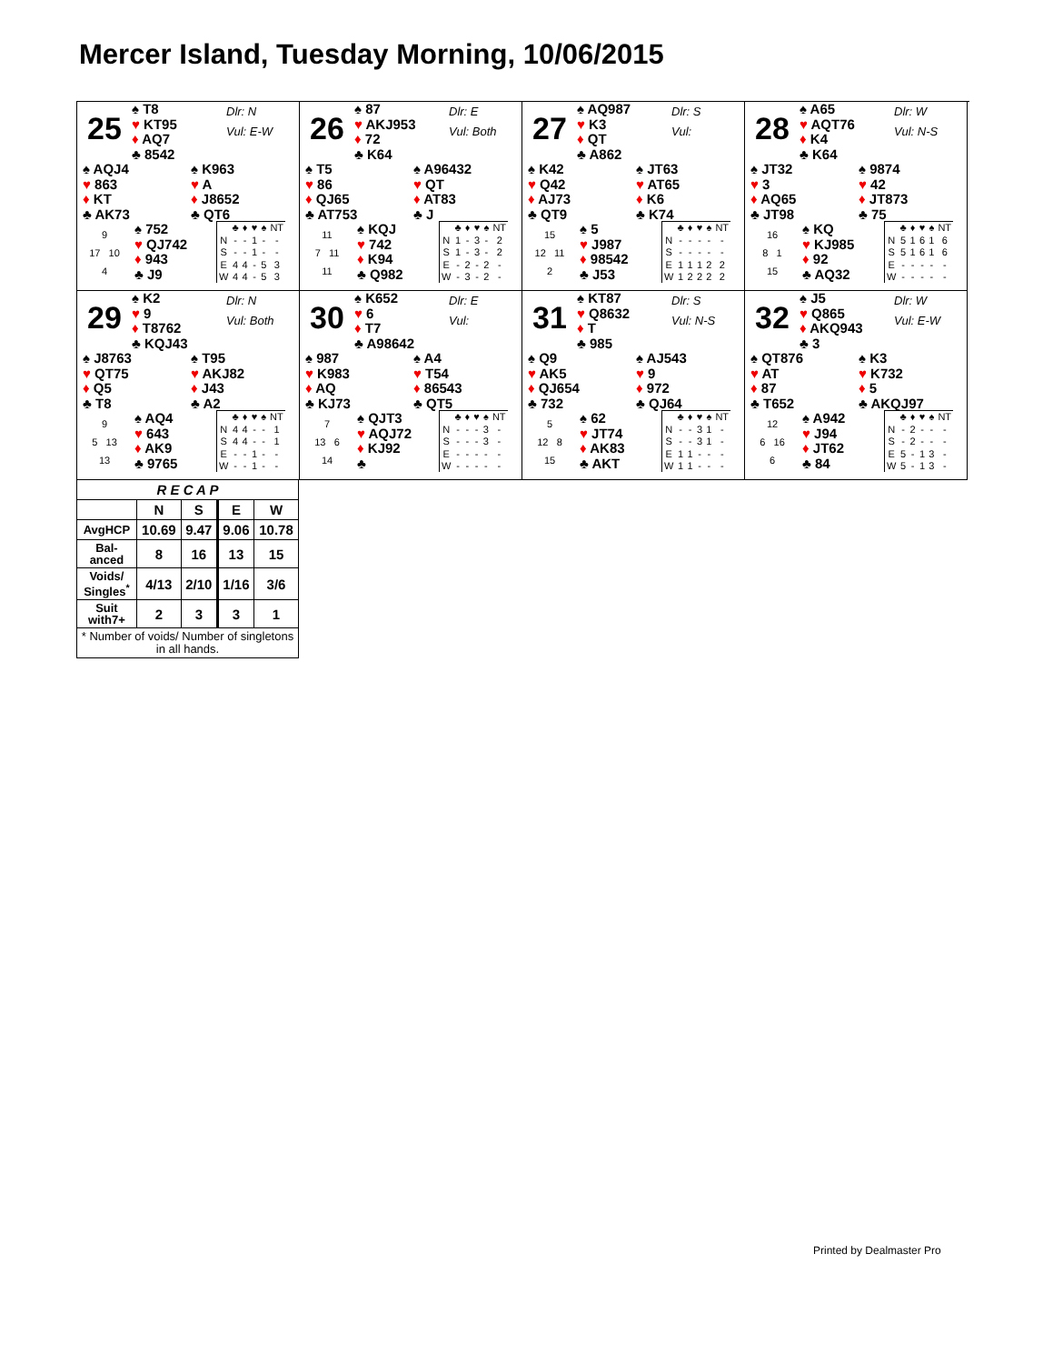Mercer Island, Tuesday Morning, 10/06/2015
25
♠ T8
♥ KT95
♦ AQ7
♣ 8542
Dlr: N
Vul: E-W
♠ AQJ4
♥ 863
♦ KT
♣ AK73
♠ K963
♥ A
♦ J8652
♣ QT6
9
17 10
4
♠ 752
♥ QJ742
♦ 943
♣ J9
| | ♣ | ♦ | ♥ | ♠ | NT |
| N | - | - | 1 | - | - |
| S | - | - | 1 | - | - |
| E | 4 | 4 | - | 5 | 3 |
| W | 4 | 4 | - | 5 | 3 |
26
♠ 87
♥ AKJ953
♦ 72
♣ K64
Dlr: E
Vul: Both
♠ T5
♥ 86
♦ QJ65
♣ AT753
♠ A96432
♥ QT
♦ AT83
♣ J
11
7 11
11
♠ KQJ
♥ 742
♦ K94
♣ Q982
| | ♣ | ♦ | ♥ | ♠ | NT |
| N | 1 | - | 3 | - | 2 |
| S | 1 | - | 3 | - | 2 |
| E | - | 2 | - | 2 | - |
| W | - | 3 | - | 2 | - |
27
♠ AQ987
♥ K3
♦ QT
♣ A862
Dlr: S
Vul:
♠ K42
♥ Q42
♦ AJ73
♣ QT9
♠ JT63
♥ AT65
♦ K6
♣ K74
15
12 11
2
♠ 5
♥ J987
♦ 98542
♣ J53
| | ♣ | ♦ | ♥ | ♠ | NT |
| N | - | - | - | - | - |
| S | - | - | - | - | - |
| E | 1 | 1 | 1 | 2 | 2 |
| W | 1 | 2 | 2 | 2 | 2 |
28
♠ A65
♥ AQT76
♦ K4
♣ K64
Dlr: W
Vul: N-S
♠ JT32
♥ 3
♦ AQ65
♣ JT98
♠ 9874
♥ 42
♦ JT873
♣ 75
16
8 1
15
♠ KQ
♥ KJ985
♦ 92
♣ AQ32
| | ♣ | ♦ | ♥ | ♠ | NT |
| N | 5 | 1 | 6 | 1 | 6 |
| S | 5 | 1 | 6 | 1 | 6 |
| E | - | - | - | - | - |
| W | - | - | - | - | - |
29
♠ K2
♥ 9
♦ T8762
♣ KQJ43
Dlr: N
Vul: Both
♠ J8763
♥ QT75
♦ Q5
♣ T8
♠ T95
♥ AKJ82
♦ J43
♣ A2
9
5 13
13
♠ AQ4
♥ 643
♦ AK9
♣ 9765
| | ♣ | ♦ | ♥ | ♠ | NT |
| N | 4 | 4 | - | - | 1 |
| S | 4 | 4 | - | - | 1 |
| E | - | - | 1 | - | - |
| W | - | - | 1 | - | - |
30
♠ K652
♥ 6
♦ T7
♣ A98642
Dlr: E
Vul:
♠ 987
♥ K983
♦ AQ
♣ KJ73
♠ A4
♥ T54
♦ 86543
♣ QT5
7
13 6
14
♠ QJT3
♥ AQJ72
♦ KJ92
♣
| | ♣ | ♦ | ♥ | ♠ | NT |
| N | - | - | - | 3 | - |
| S | - | - | - | 3 | - |
| E | - | - | - | - | - |
| W | - | - | - | - | - |
31
♠ KT87
♥ Q8632
♦ T
♣ 985
Dlr: S
Vul: N-S
♠ Q9
♥ AK5
♦ QJ654
♣ 732
♠ AJ543
♥ 9
♦ 972
♣ QJ64
5
12 8
15
♠ 62
♥ JT74
♦ AK83
♣ AKT
| | ♣ | ♦ | ♥ | ♠ | NT |
| N | - | - | 3 | 1 | - |
| S | - | - | 3 | 1 | - |
| E | 1 | 1 | - | - | - |
| W | 1 | 1 | - | - | - |
32
♠ J5
♥ Q865
♦ AKQ943
♣ 3
Dlr: W
Vul: E-W
♠ QT876
♥ AT
♦ 87
♣ T652
♠ K3
♥ K732
♦ 5
♣ AKQJ97
12
6 16
6
♠ A942
♥ J94
♦ JT62
♣ 84
| | ♣ | ♦ | ♥ | ♠ | NT |
| N | - | 2 | - | - | - |
| S | - | 2 | - | - | - |
| E | 5 | - | 1 | 3 | - |
| W | 5 | - | 1 | 3 | - |
| R E C A P | | | | |
| --- | --- | --- | --- | --- |
| | N | S | E | W |
| AvgHCP | 10.69 | 9.47 | 9.06 | 10.78 |
| Bal- anced | 8 | 16 | 13 | 15 |
| Voids/ Singles<sup>*</sup> | 4/13 | 2/10 | 1/16 | 3/6 |
| Suit with7+ | 2 | 3 | 3 | 1 |
| * Number of voids/ Number of singletons in all hands. | | | | |
Printed by Dealmaster Pro